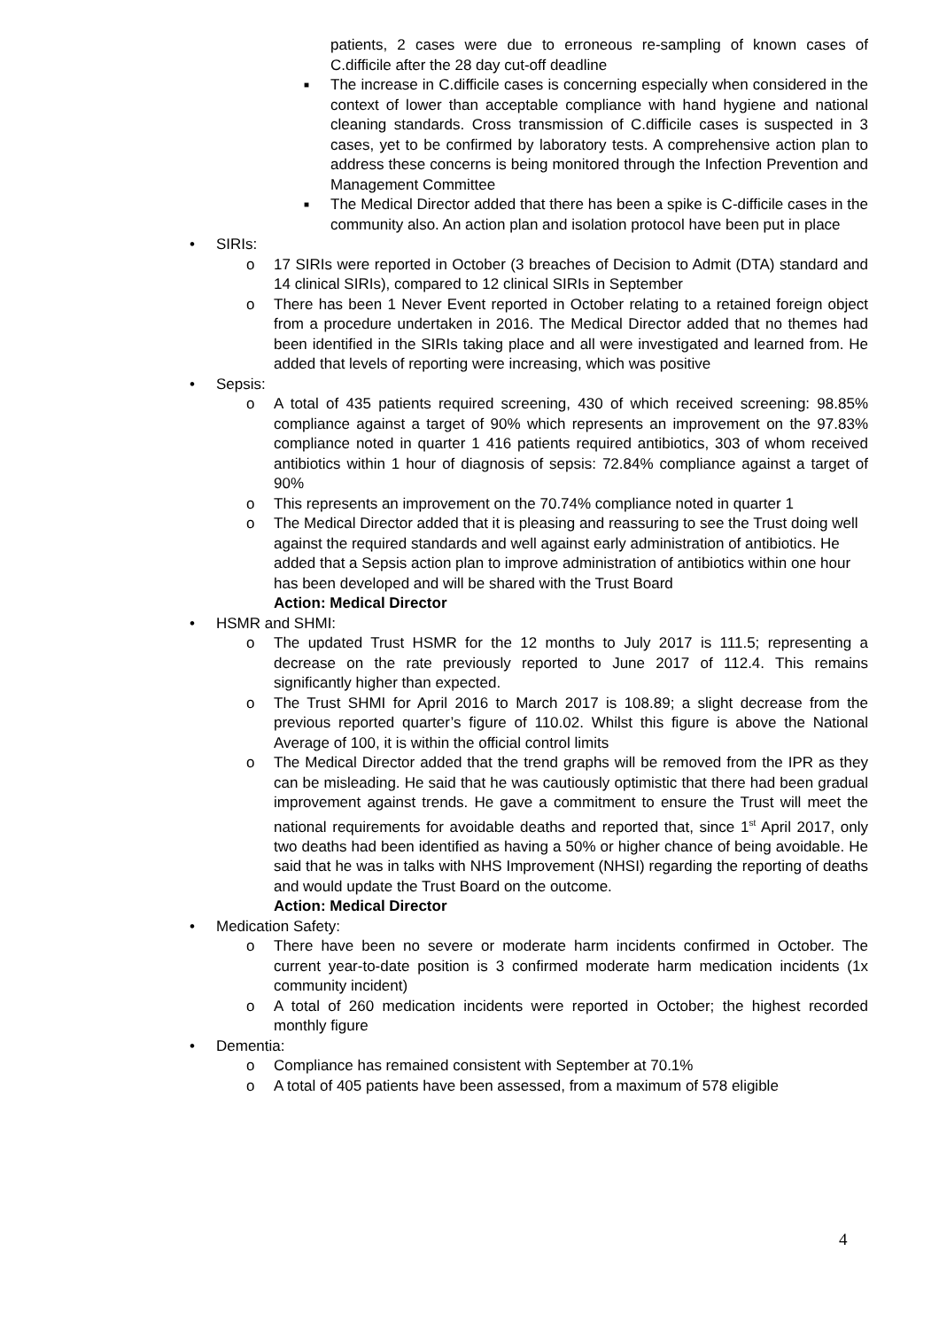patients, 2 cases were due to erroneous re-sampling of known cases of C.difficile after the 28 day cut-off deadline
■ The increase in C.difficile cases is concerning especially when considered in the context of lower than acceptable compliance with hand hygiene and national cleaning standards. Cross transmission of C.difficile cases is suspected in 3 cases, yet to be confirmed by laboratory tests. A comprehensive action plan to address these concerns is being monitored through the Infection Prevention and Management Committee
■ The Medical Director added that there has been a spike is C-difficile cases in the community also. An action plan and isolation protocol have been put in place
• SIRIs:
o 17 SIRIs were reported in October (3 breaches of Decision to Admit (DTA) standard and 14 clinical SIRIs), compared to 12 clinical SIRIs in September
o There has been 1 Never Event reported in October relating to a retained foreign object from a procedure undertaken in 2016. The Medical Director added that no themes had been identified in the SIRIs taking place and all were investigated and learned from. He added that levels of reporting were increasing, which was positive
• Sepsis:
o A total of 435 patients required screening, 430 of which received screening: 98.85% compliance against a target of 90% which represents an improvement on the 97.83% compliance noted in quarter 1 416 patients required antibiotics, 303 of whom received antibiotics within 1 hour of diagnosis of sepsis: 72.84% compliance against a target of 90%
o This represents an improvement on the 70.74% compliance noted in quarter 1
o The Medical Director added that it is pleasing and reassuring to see the Trust doing well against the required standards and well against early administration of antibiotics. He added that a Sepsis action plan to improve administration of antibiotics within one hour has been developed and will be shared with the Trust Board
Action: Medical Director
• HSMR and SHMI:
o The updated Trust HSMR for the 12 months to July 2017 is 111.5; representing a decrease on the rate previously reported to June 2017 of 112.4. This remains significantly higher than expected.
o The Trust SHMI for April 2016 to March 2017 is 108.89; a slight decrease from the previous reported quarter’s figure of 110.02. Whilst this figure is above the National Average of 100, it is within the official control limits
o The Medical Director added that the trend graphs will be removed from the IPR as they can be misleading. He said that he was cautiously optimistic that there had been gradual improvement against trends. He gave a commitment to ensure the Trust will meet the national requirements for avoidable deaths and reported that, since 1<sup>st</sup> April 2017, only two deaths had been identified as having a 50% or higher chance of being avoidable. He said that he was in talks with NHS Improvement (NHSI) regarding the reporting of deaths and would update the Trust Board on the outcome.
Action: Medical Director
• Medication Safety:
o There have been no severe or moderate harm incidents confirmed in October. The current year-to-date position is 3 confirmed moderate harm medication incidents (1x community incident)
o A total of 260 medication incidents were reported in October; the highest recorded monthly figure
• Dementia:
o Compliance has remained consistent with September at 70.1%
o A total of 405 patients have been assessed, from a maximum of 578 eligible
4